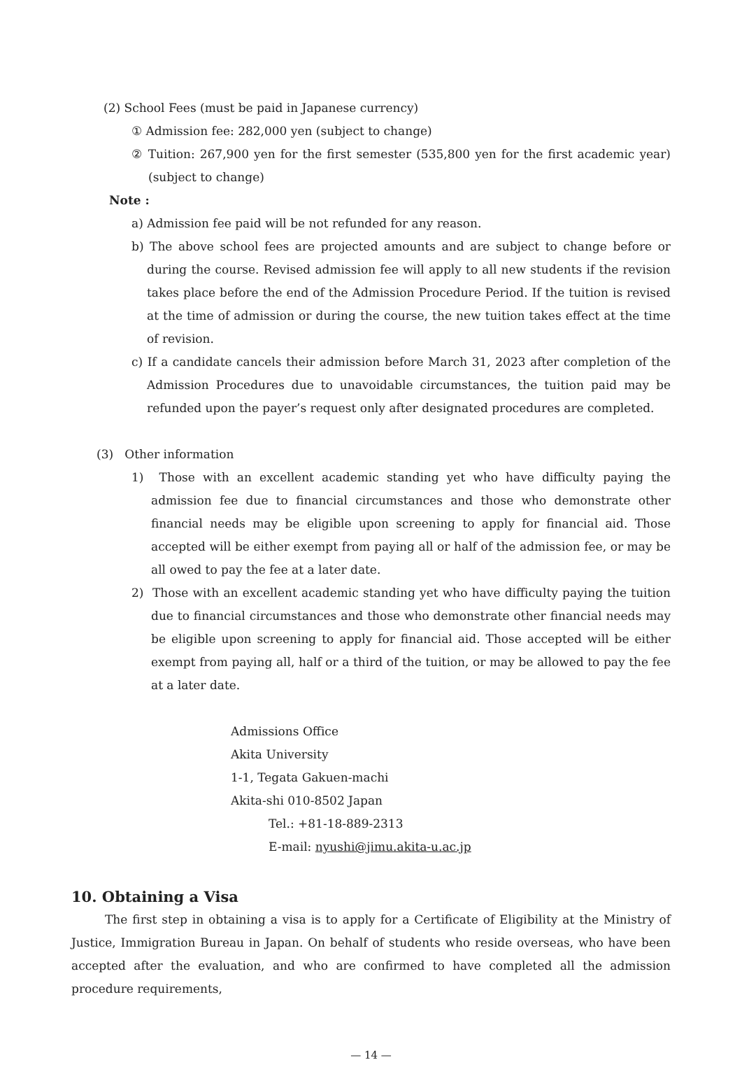(2) School Fees (must be paid in Japanese currency)
① Admission fee: 282,000 yen (subject to change)
② Tuition: 267,900 yen for the first semester (535,800 yen for the first academic year) (subject to change)
Note :
a) Admission fee paid will be not refunded for any reason.
b) The above school fees are projected amounts and are subject to change before or during the course. Revised admission fee will apply to all new students if the revision takes place before the end of the Admission Procedure Period. If the tuition is revised at the time of admission or during the course, the new tuition takes effect at the time of revision.
c) If a candidate cancels their admission before March 31, 2023 after completion of the Admission Procedures due to unavoidable circumstances, the tuition paid may be refunded upon the payer’s request only after designated procedures are completed.
(3) Other information
1) Those with an excellent academic standing yet who have difficulty paying the admission fee due to financial circumstances and those who demonstrate other financial needs may be eligible upon screening to apply for financial aid. Those accepted will be either exempt from paying all or half of the admission fee, or may be all owed to pay the fee at a later date.
2) Those with an excellent academic standing yet who have difficulty paying the tuition due to financial circumstances and those who demonstrate other financial needs may be eligible upon screening to apply for financial aid. Those accepted will be either exempt from paying all, half or a third of the tuition, or may be allowed to pay the fee at a later date.
Admissions Office
Akita University
1-1, Tegata Gakuen-machi
Akita-shi 010-8502 Japan
Tel.: +81-18-889-2313
E-mail: nyushi@jimu.akita-u.ac.jp
10. Obtaining a Visa
The first step in obtaining a visa is to apply for a Certificate of Eligibility at the Ministry of Justice, Immigration Bureau in Japan. On behalf of students who reside overseas, who have been accepted after the evaluation, and who are confirmed to have completed all the admission procedure requirements,
— 14 —